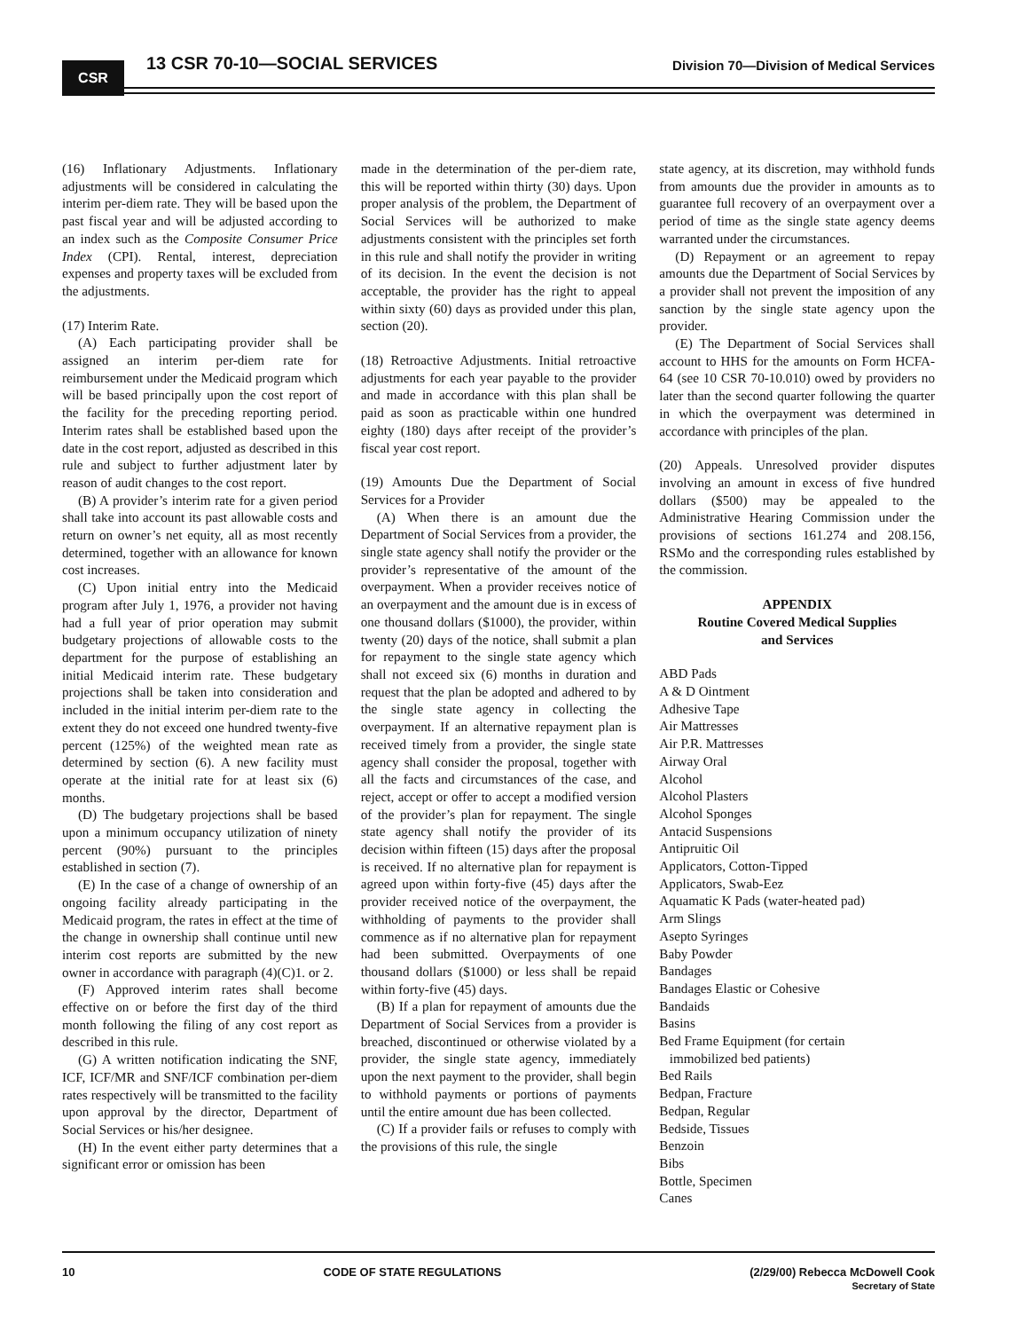CSR 13 CSR 70-10—SOCIAL SERVICES
Division 70—Division of Medical Services
(16) Inflationary Adjustments. Inflationary adjustments will be considered in calculating the interim per-diem rate. They will be based upon the past fiscal year and will be adjusted according to an index such as the Composite Consumer Price Index (CPI). Rental, interest, depreciation expenses and property taxes will be excluded from the adjustments.
(17) Interim Rate.
(A) Each participating provider shall be assigned an interim per-diem rate for reimbursement under the Medicaid program which will be based principally upon the cost report of the facility for the preceding reporting period. Interim rates shall be established based upon the date in the cost report, adjusted as described in this rule and subject to further adjustment later by reason of audit changes to the cost report.
(B) A provider’s interim rate for a given period shall take into account its past allowable costs and return on owner’s net equity, all as most recently determined, together with an allowance for known cost increases.
(C) Upon initial entry into the Medicaid program after July 1, 1976, a provider not having had a full year of prior operation may submit budgetary projections of allowable costs to the department for the purpose of establishing an initial Medicaid interim rate. These budgetary projections shall be taken into consideration and included in the initial interim per-diem rate to the extent they do not exceed one hundred twenty-five percent (125%) of the weighted mean rate as determined by section (6). A new facility must operate at the initial rate for at least six (6) months.
(D) The budgetary projections shall be based upon a minimum occupancy utilization of ninety percent (90%) pursuant to the principles established in section (7).
(E) In the case of a change of ownership of an ongoing facility already participating in the Medicaid program, the rates in effect at the time of the change in ownership shall continue until new interim cost reports are submitted by the new owner in accordance with paragraph (4)(C)1. or 2.
(F) Approved interim rates shall become effective on or before the first day of the third month following the filing of any cost report as described in this rule.
(G) A written notification indicating the SNF, ICF, ICF/MR and SNF/ICF combination per-diem rates respectively will be transmitted to the facility upon approval by the director, Department of Social Services or his/her designee.
(H) In the event either party determines that a significant error or omission has been
made in the determination of the per-diem rate, this will be reported within thirty (30) days. Upon proper analysis of the problem, the Department of Social Services will be authorized to make adjustments consistent with the principles set forth in this rule and shall notify the provider in writing of its decision. In the event the decision is not acceptable, the provider has the right to appeal within sixty (60) days as provided under this plan, section (20).
(18) Retroactive Adjustments. Initial retroactive adjustments for each year payable to the provider and made in accordance with this plan shall be paid as soon as practicable within one hundred eighty (180) days after receipt of the provider’s fiscal year cost report.
(19) Amounts Due the Department of Social Services for a Provider
(A) When there is an amount due the Department of Social Services from a provider, the single state agency shall notify the provider or the provider’s representative of the amount of the overpayment. When a provider receives notice of an overpayment and the amount due is in excess of one thousand dollars ($1000), the provider, within twenty (20) days of the notice, shall submit a plan for repayment to the single state agency which shall not exceed six (6) months in duration and request that the plan be adopted and adhered to by the single state agency in collecting the overpayment. If an alternative repayment plan is received timely from a provider, the single state agency shall consider the proposal, together with all the facts and circumstances of the case, and reject, accept or offer to accept a modified version of the provider’s plan for repayment. The single state agency shall notify the provider of its decision within fifteen (15) days after the proposal is received. If no alternative plan for repayment is agreed upon within forty-five (45) days after the provider received notice of the overpayment, the withholding of payments to the provider shall commence as if no alternative plan for repayment had been submitted. Overpayments of one thousand dollars ($1000) or less shall be repaid within forty-five (45) days.
(B) If a plan for repayment of amounts due the Department of Social Services from a provider is breached, discontinued or otherwise violated by a provider, the single state agency, immediately upon the next payment to the provider, shall begin to withhold payments or portions of payments until the entire amount due has been collected.
(C) If a provider fails or refuses to comply with the provisions of this rule, the single
state agency, at its discretion, may withhold funds from amounts due the provider in amounts as to guarantee full recovery of an overpayment over a period of time as the single state agency deems warranted under the circumstances.
(D) Repayment or an agreement to repay amounts due the Department of Social Services by a provider shall not prevent the imposition of any sanction by the single state agency upon the provider.
(E) The Department of Social Services shall account to HHS for the amounts on Form HCFA-64 (see 10 CSR 70-10.010) owed by providers no later than the second quarter following the quarter in which the overpayment was determined in accordance with principles of the plan.
(20) Appeals. Unresolved provider disputes involving an amount in excess of five hundred dollars ($500) may be appealed to the Administrative Hearing Commission under the provisions of sections 161.274 and 208.156, RSMo and the corresponding rules established by the commission.
APPENDIX
Routine Covered Medical Supplies
and Services
ABD Pads
A & D Ointment
Adhesive Tape
Air Mattresses
Air P.R. Mattresses
Airway Oral
Alcohol
Alcohol Plasters
Alcohol Sponges
Antacid Suspensions
Antipruitic Oil
Applicators, Cotton-Tipped
Applicators, Swab-Eez
Aquamatic K Pads (water-heated pad)
Arm Slings
Asepto Syringes
Baby Powder
Bandages
Bandages Elastic or Cohesive
Bandaids
Basins
Bed Frame Equipment (for certain
immobilized bed patients)
Bed Rails
Bedpan, Fracture
Bedpan, Regular
Bedside, Tissues
Benzoin
Bibs
Bottle, Specimen
Canes
10 CODE OF STATE REGULATIONS (2/29/00) Rebecca McDowell Cook
Secretary of State